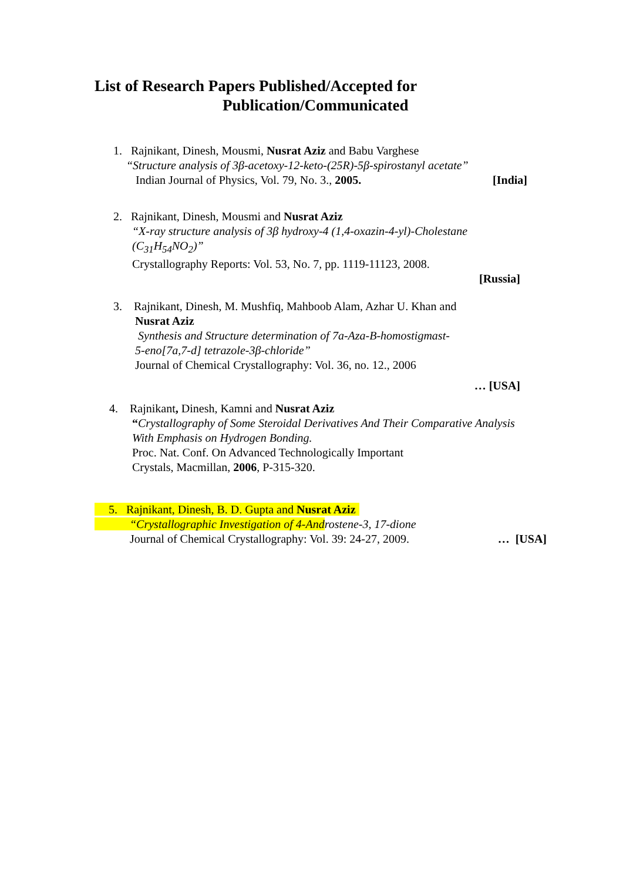List of Research Papers Published/Accepted for
Publication/Communicated
1. Rajnikant, Dinesh, Mousmi, Nusrat Aziz and Babu Varghese
“Structure analysis of 3β-acetoxy-12-keto-(25R)-5β-spirostanyl acetate”
Indian Journal of Physics, Vol. 79, No. 3., 2005. [India]
2. Rajnikant, Dinesh, Mousmi and Nusrat Aziz
“X-ray structure analysis of 3β hydroxy-4 (1,4-oxazin-4-yl)-Cholestane
(C<sub>31</sub>H<sub>54</sub>NO<sub>2</sub>)”
Crystallography Reports: Vol. 53, No. 7, pp. 1119-11123, 2008.
[Russia]
3. Rajnikant, Dinesh, M. Mushfiq, Mahboob Alam, Azhar U. Khan and
Nusrat Aziz
Synthesis and Structure determination of 7a-Aza-B-homostigmast-
5-eno[7a,7-d] tetrazole-3β-chloride”
Journal of Chemical Crystallography: Vol. 36, no. 12., 2006
… [USA]
4. Rajnikant, Dinesh, Kamni and Nusrat Aziz
“Crystallography of Some Steroidal Derivatives And Their Comparative Analysis
With Emphasis on Hydrogen Bonding.
Proc. Nat. Conf. On Advanced Technologically Important
Crystals, Macmillan, 2006, P-315-320.
5. Rajnikant, Dinesh, B. D. Gupta and Nusrat Aziz
“Crystallographic Investigation of 4-And rostene-3, 17-dione
Journal of Chemical Crystallography: Vol. 39: 24-27, 2009. … [USA]